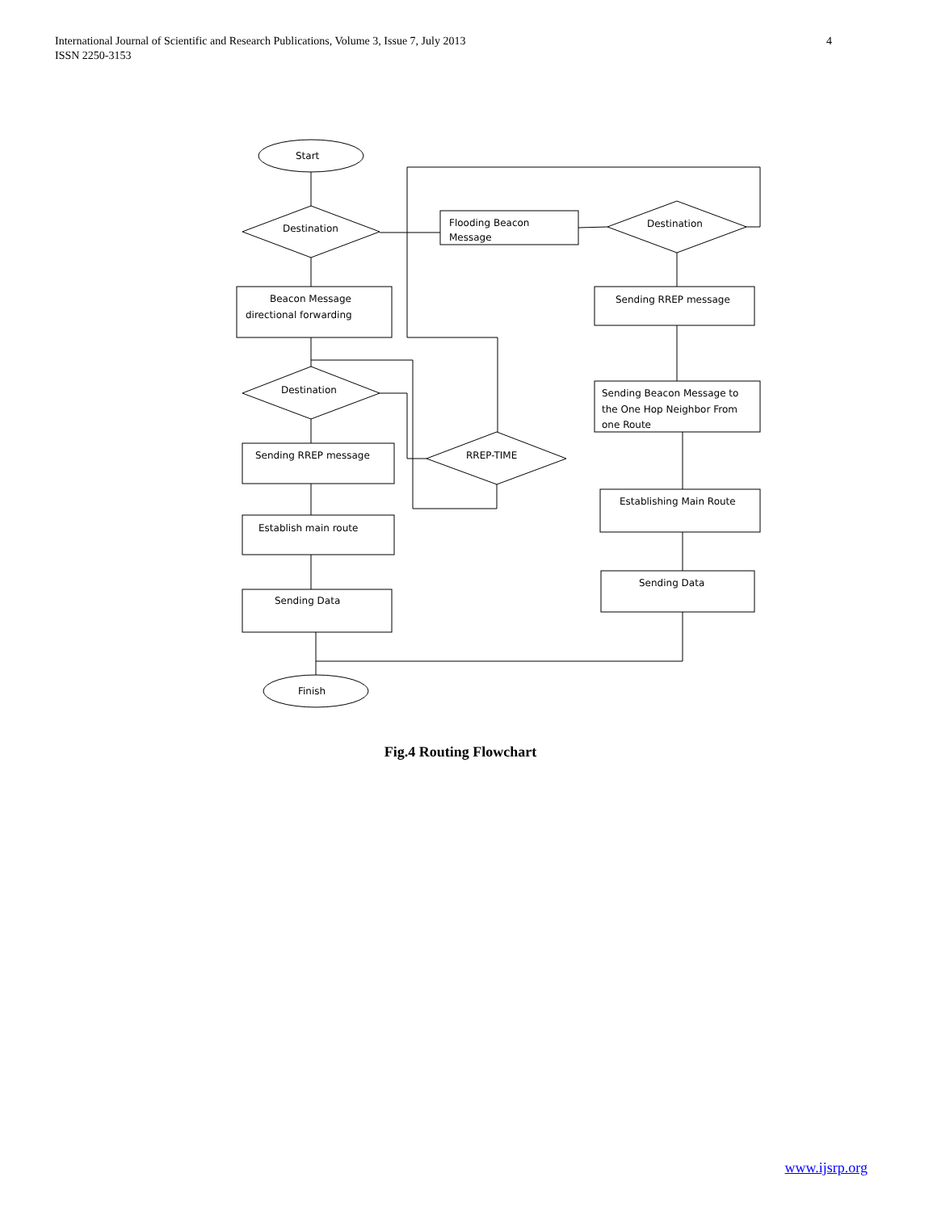International Journal of Scientific and Research Publications, Volume 3, Issue 7, July 2013
ISSN 2250-3153
4
Start
Destination
Flooding Beacon
Message
Destination
Beacon Message
directional forwarding
Sending RREP message
Destination
RREP-TIME
Sending Beacon Message to
the One Hop Neighbor From
one Route
Sending RREP message
Establish main route
Establishing Main Route
Sending Data
Sending Data
Finish
Fig.4 Routing Flowchart
www.ijsrp.org